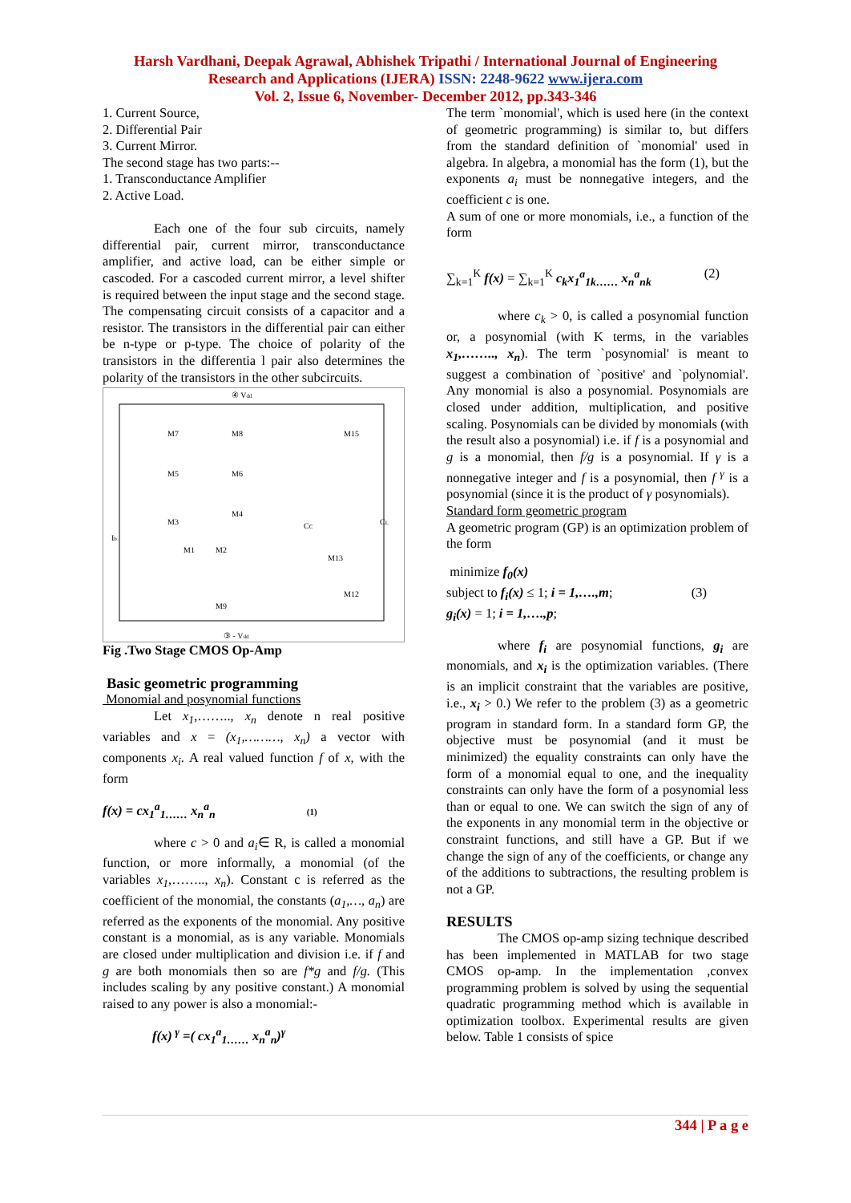Harsh Vardhani, Deepak Agrawal, Abhishek Tripathi / International Journal of Engineering
Research and Applications (IJERA) ISSN: 2248-9622 www.ijera.com
Vol. 2, Issue 6, November- December 2012, pp.343-346
1. Current Source,
2. Differential Pair
3. Current Mirror.
The second stage has two parts:--
1. Transconductance Amplifier
2. Active Load.
Each one of the four sub circuits, namely differential pair, current mirror, transconductance amplifier, and active load, can be either simple or cascoded. For a cascoded current mirror, a level shifter is required between the input stage and the second stage. The compensating circuit consists of a capacitor and a resistor. The transistors in the differential pair can either be n-type or p-type. The choice of polarity of the transistors in the differentia l pair also determines the polarity of the transistors in the other subcircuits.
④ Vdd
Ib
M7
M8
M15
M5
M6
M3
M4
M1
M2
M13
M12
M9
CC
CL
③ - Vdd
Fig .Two Stage CMOS Op-Amp
Basic geometric programming
Monomial and posynomial functions
Let x<sub>1</sub>,…….., x<sub>n</sub> denote n real positive variables and x = (x<sub>1</sub>,………, x<sub>n</sub>) a vector with components x<sub>i</sub>. A real valued function f of x, with the form
f(x) = cx<sub>1</sub><sup>a</sup><sub>1……</sub> x<sub>n</sub><sup>a</sup><sub>n</sub> (1)
where c > 0 and a<sub>i</sub>∈ R, is called a monomial function, or more informally, a monomial (of the variables x<sub>1</sub>,…….., x<sub>n</sub>). Constant c is referred as the coefficient of the monomial, the constants (a<sub>1</sub>,…, a<sub>n</sub>) are referred as the exponents of the monomial. Any positive constant is a monomial, as is any variable. Monomials are closed under multiplication and division i.e. if f and g are both monomials then so are f*g and f/g. (This includes scaling by any positive constant.) A monomial raised to any power is also a monomial:-
f(x)<sup>γ</sup> =( cx<sub>1</sub><sup>a</sup><sub>1……</sub> x<sub>n</sub><sup>a</sup><sub>n</sub>)<sup>γ</sup>
The term `monomial', which is used here (in the context of geometric programming) is similar to, but differs from the standard definition of `monomial' used in algebra. In algebra, a monomial has the form (1), but the exponents a<sub>i</sub> must be nonnegative integers, and the coefficient c is one.
A sum of one or more monomials, i.e., a function of the form
∑<sub>k=1</sub><sup>K</sup> f(x) = ∑<sub>k=1</sub><sup>K</sup> c<sub>k</sub>x<sub>1</sub><sup>a</sup><sub>1k……</sub> x<sub>n</sub><sup>a</sup><sub>nk</sub> (2)
where c<sub>k</sub> > 0, is called a posynomial function or, a posynomial (with K terms, in the variables x<sub>1</sub>,…….., x<sub>n</sub>). The term `posynomial' is meant to suggest a combination of `positive' and `polynomial'. Any monomial is also a posynomial. Posynomials are closed under addition, multiplication, and positive scaling. Posynomials can be divided by monomials (with the result also a posynomial) i.e. if f is a posynomial and g is a monomial, then f/g is a posynomial. If γ is a nonnegative integer and f is a posynomial, then f<sup>γ</sup> is a posynomial (since it is the product of γ posynomials).
Standard form geometric program
A geometric program (GP) is an optimization problem of the form
minimize f<sub>0</sub>(x)
subject to f<sub>i</sub>(x) ≤ 1; i = 1,….,m; (3)
g<sub>i</sub>(x) = 1; i = 1,….,p;
where f<sub>i</sub> are posynomial functions, g<sub>i</sub> are monomials, and x<sub>i</sub> is the optimization variables. (There is an implicit constraint that the variables are positive, i.e., x<sub>i</sub> > 0.) We refer to the problem (3) as a geometric program in standard form. In a standard form GP, the objective must be posynomial (and it must be minimized) the equality constraints can only have the form of a monomial equal to one, and the inequality constraints can only have the form of a posynomial less than or equal to one. We can switch the sign of any of the exponents in any monomial term in the objective or constraint functions, and still have a GP. But if we change the sign of any of the coefficients, or change any of the additions to subtractions, the resulting problem is not a GP.
RESULTS
The CMOS op-amp sizing technique described has been implemented in MATLAB for two stage CMOS op-amp. In the implementation ,convex programming problem is solved by using the sequential quadratic programming method which is available in optimization toolbox. Experimental results are given below. Table 1 consists of spice
344 | P a g e